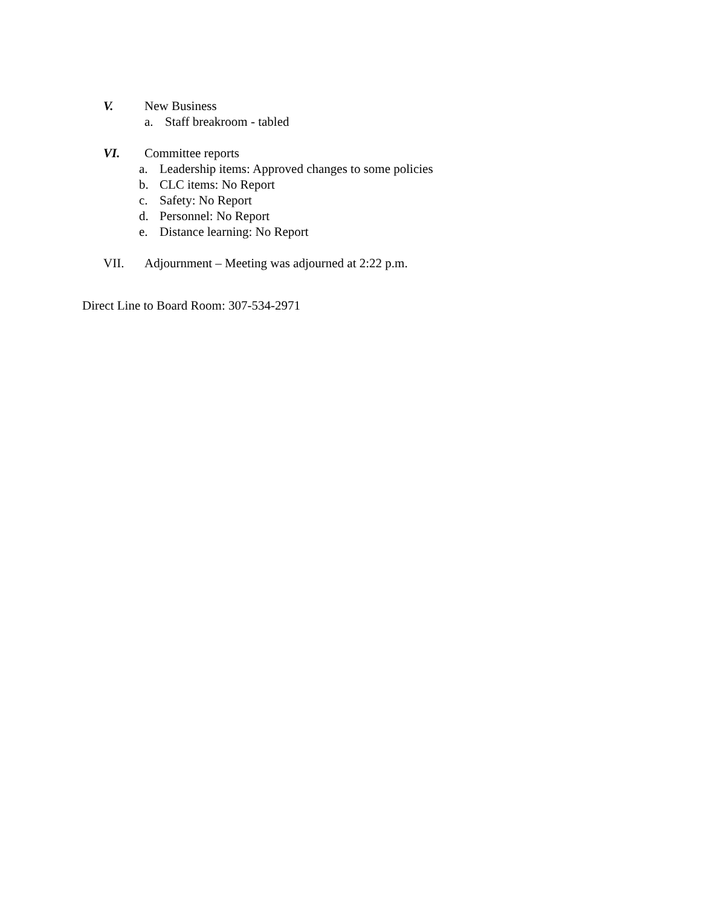V. New Business
a. Staff breakroom - tabled
VI. Committee reports
a. Leadership items: Approved changes to some policies
b. CLC items: No Report
c. Safety: No Report
d. Personnel: No Report
e. Distance learning: No Report
VII. Adjournment – Meeting was adjourned at 2:22 p.m.
Direct Line to Board Room: 307-534-2971